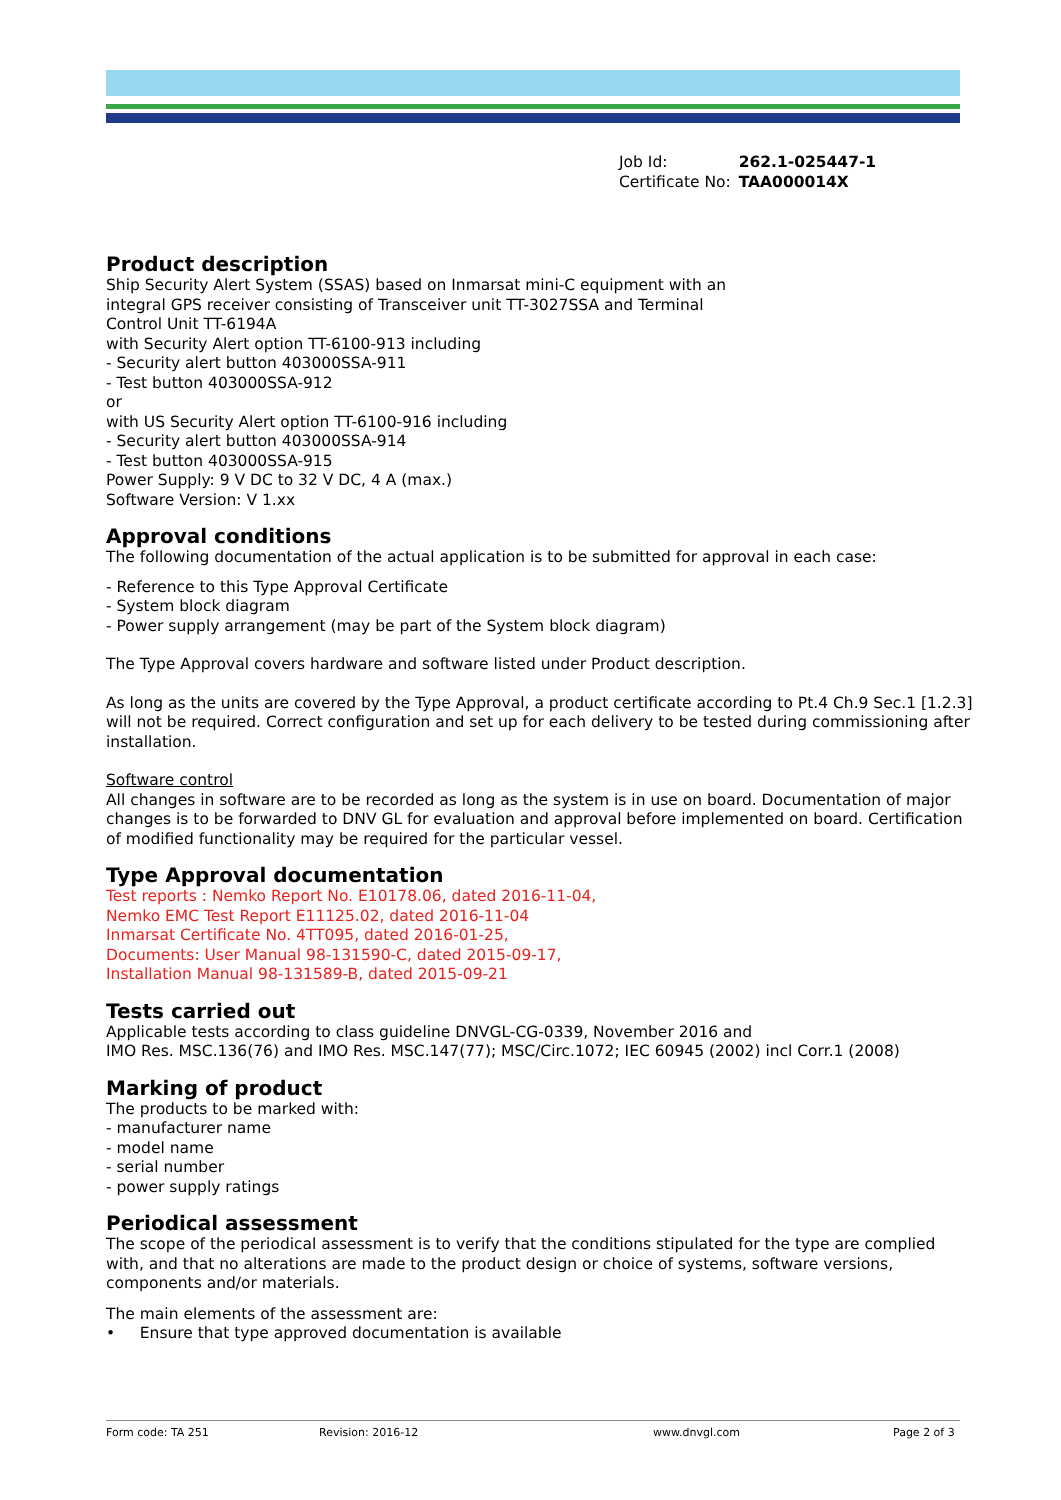| Job Id: | 262.1-025447-1 |
| Certificate No: | TAA000014X |
Product description
Ship Security Alert System (SSAS) based on Inmarsat mini-C equipment with an
integral GPS receiver consisting of Transceiver unit TT-3027SSA and Terminal
Control Unit TT-6194A
with Security Alert option TT-6100-913 including
- Security alert button 403000SSA-911
- Test button 403000SSA-912
or
with US Security Alert option TT-6100-916 including
- Security alert button 403000SSA-914
- Test button 403000SSA-915
Power Supply: 9 V DC to 32 V DC, 4 A (max.)
Software Version: V 1.xx
Approval conditions
The following documentation of the actual application is to be submitted for approval in each case:
- Reference to this Type Approval Certificate
- System block diagram
- Power supply arrangement (may be part of the System block diagram)
The Type Approval covers hardware and software listed under Product description.
As long as the units are covered by the Type Approval, a product certificate according to Pt.4 Ch.9 Sec.1 [1.2.3] will not be required. Correct configuration and set up for each delivery to be tested during commissioning after installation.
Software control
All changes in software are to be recorded as long as the system is in use on board. Documentation of major changes is to be forwarded to DNV GL for evaluation and approval before implemented on board. Certification of modified functionality may be required for the particular vessel.
Type Approval documentation
Test reports : Nemko Report No. E10178.06, dated 2016-11-04,
Nemko EMC Test Report E11125.02, dated 2016-11-04
Inmarsat Certificate No. 4TT095, dated 2016-01-25,
Documents: User Manual 98-131590-C, dated 2015-09-17,
Installation Manual 98-131589-B, dated 2015-09-21
Tests carried out
Applicable tests according to class guideline DNVGL-CG-0339, November 2016 and
IMO Res. MSC.136(76) and IMO Res. MSC.147(77); MSC/Circ.1072; IEC 60945 (2002) incl Corr.1 (2008)
Marking of product
The products to be marked with:
- manufacturer name
- model name
- serial number
- power supply ratings
Periodical assessment
The scope of the periodical assessment is to verify that the conditions stipulated for the type are complied with, and that no alterations are made to the product design or choice of systems, software versions, components and/or materials.
The main elements of the assessment are:
• Ensure that type approved documentation is available
Form code: TA 251 Revision: 2016-12 www.dnvgl.com Page 2 of 3